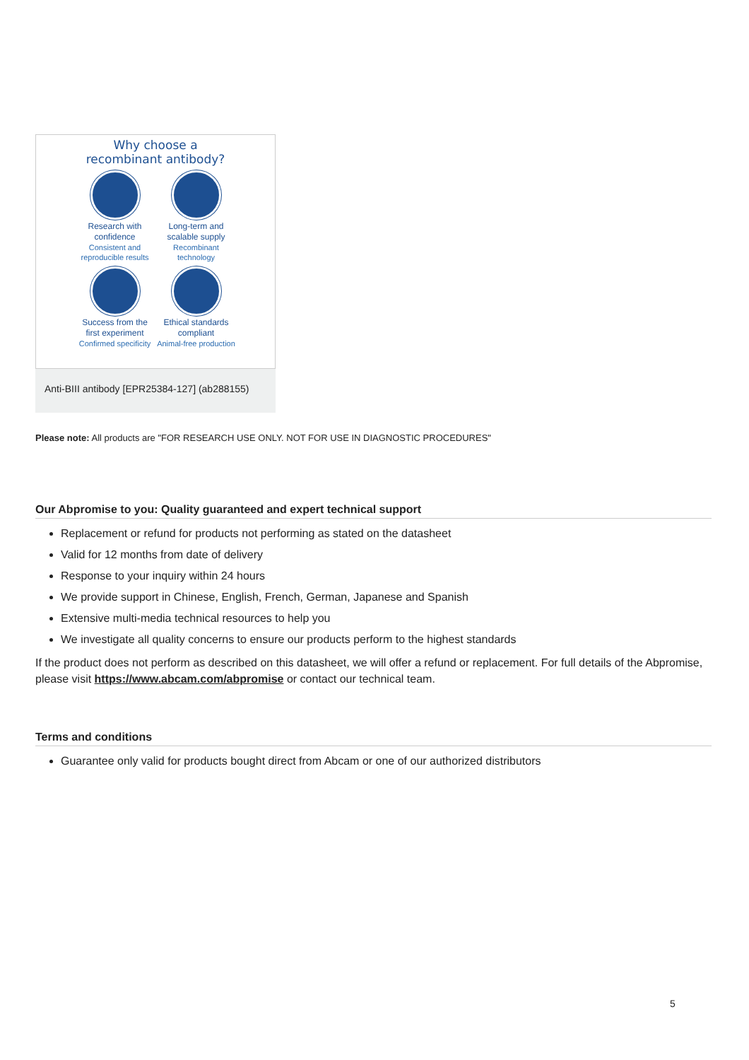Why choose a
recombinant antibody?
Research with confidence
Consistent and reproducible results
Long-term and scalable supply
Recombinant technology
Success from the first experiment
Confirmed specificity
Ethical standards compliant
Animal-free production
Anti-BIII antibody [EPR25384-127] (ab288155)
Please note: All products are "FOR RESEARCH USE ONLY. NOT FOR USE IN DIAGNOSTIC PROCEDURES"
Our Abpromise to you: Quality guaranteed and expert technical support
Replacement or refund for products not performing as stated on the datasheet
Valid for 12 months from date of delivery
Response to your inquiry within 24 hours
We provide support in Chinese, English, French, German, Japanese and Spanish
Extensive multi-media technical resources to help you
We investigate all quality concerns to ensure our products perform to the highest standards
If the product does not perform as described on this datasheet, we will offer a refund or replacement. For full details of the Abpromise, please visit https://www.abcam.com/abpromise or contact our technical team.
Terms and conditions
Guarantee only valid for products bought direct from Abcam or one of our authorized distributors
5